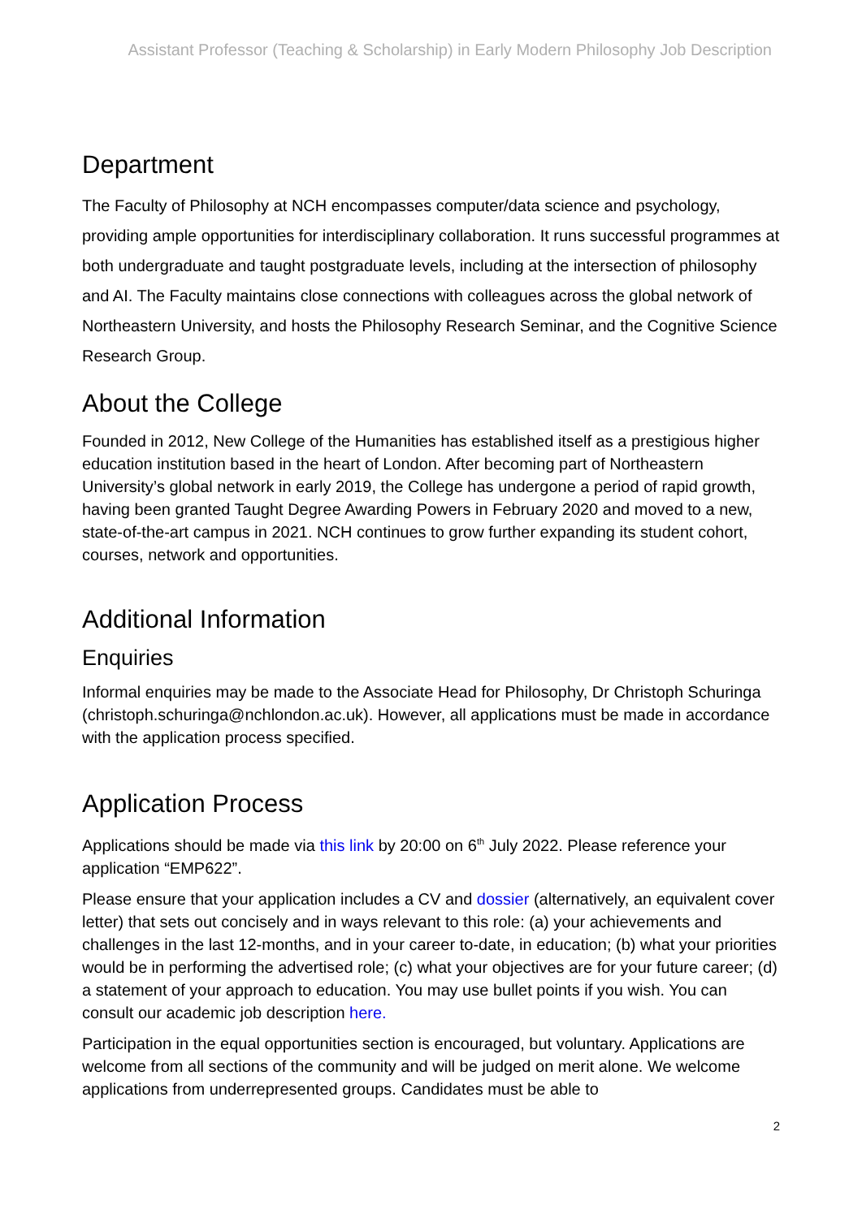Assistant Professor (Teaching & Scholarship) in Early Modern Philosophy Job Description
Department
The Faculty of Philosophy at NCH encompasses computer/data science and psychology, providing ample opportunities for interdisciplinary collaboration. It runs successful programmes at both undergraduate and taught postgraduate levels, including at the intersection of philosophy and AI. The Faculty maintains close connections with colleagues across the global network of Northeastern University, and hosts the Philosophy Research Seminar, and the Cognitive Science Research Group.
About the College
Founded in 2012, New College of the Humanities has established itself as a prestigious higher education institution based in the heart of London. After becoming part of Northeastern University’s global network in early 2019, the College has undergone a period of rapid growth, having been granted Taught Degree Awarding Powers in February 2020 and moved to a new, state-of-the-art campus in 2021. NCH continues to grow further expanding its student cohort, courses, network and opportunities.
Additional Information
Enquiries
Informal enquiries may be made to the Associate Head for Philosophy, Dr Christoph Schuringa (christoph.schuringa@nchlondon.ac.uk). However, all applications must be made in accordance with the application process specified.
Application Process
Applications should be made via this link by 20:00 on 6<sup>th</sup> July 2022. Please reference your application “EMP622”.
Please ensure that your application includes a CV and dossier (alternatively, an equivalent cover letter) that sets out concisely and in ways relevant to this role: (a) your achievements and challenges in the last 12-months, and in your career to-date, in education; (b) what your priorities would be in performing the advertised role; (c) what your objectives are for your future career; (d) a statement of your approach to education. You may use bullet points if you wish. You can consult our academic job description here.
Participation in the equal opportunities section is encouraged, but voluntary. Applications are welcome from all sections of the community and will be judged on merit alone. We welcome applications from underrepresented groups. Candidates must be able to
2